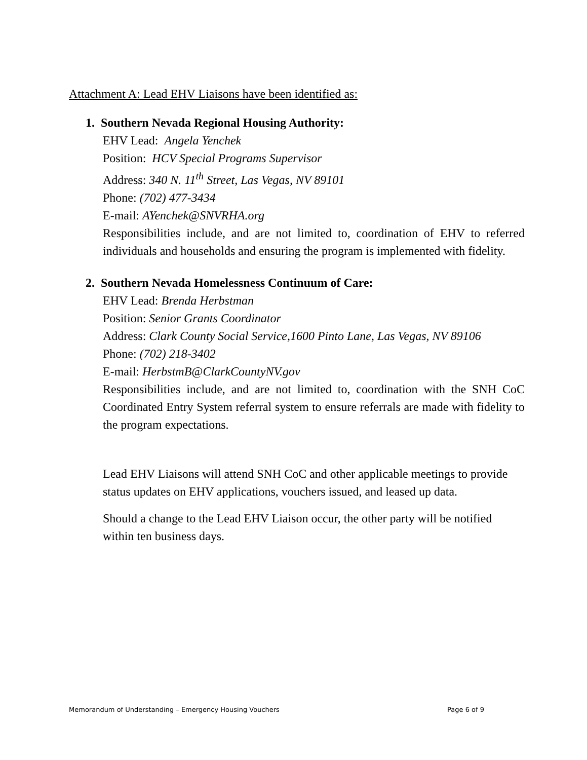Attachment A: Lead EHV Liaisons have been identified as:
1. Southern Nevada Regional Housing Authority:
EHV Lead: Angela Yenchek
Position: HCV Special Programs Supervisor
Address: 340 N. 11<sup>th</sup> Street, Las Vegas, NV 89101
Phone: (702) 477-3434
E-mail: AYenchek@SNVRHA.org
Responsibilities include, and are not limited to, coordination of EHV to referred individuals and households and ensuring the program is implemented with fidelity.
2. Southern Nevada Homelessness Continuum of Care:
EHV Lead: Brenda Herbstman
Position: Senior Grants Coordinator
Address: Clark County Social Service,1600 Pinto Lane, Las Vegas, NV 89106
Phone: (702) 218-3402
E-mail: HerbstmB@ClarkCountyNV.gov
Responsibilities include, and are not limited to, coordination with the SNH CoC Coordinated Entry System referral system to ensure referrals are made with fidelity to the program expectations.
Lead EHV Liaisons will attend SNH CoC and other applicable meetings to provide status updates on EHV applications, vouchers issued, and leased up data.
Should a change to the Lead EHV Liaison occur, the other party will be notified within ten business days.
Memorandum of Understanding – Emergency Housing Vouchers Page 6 of 9